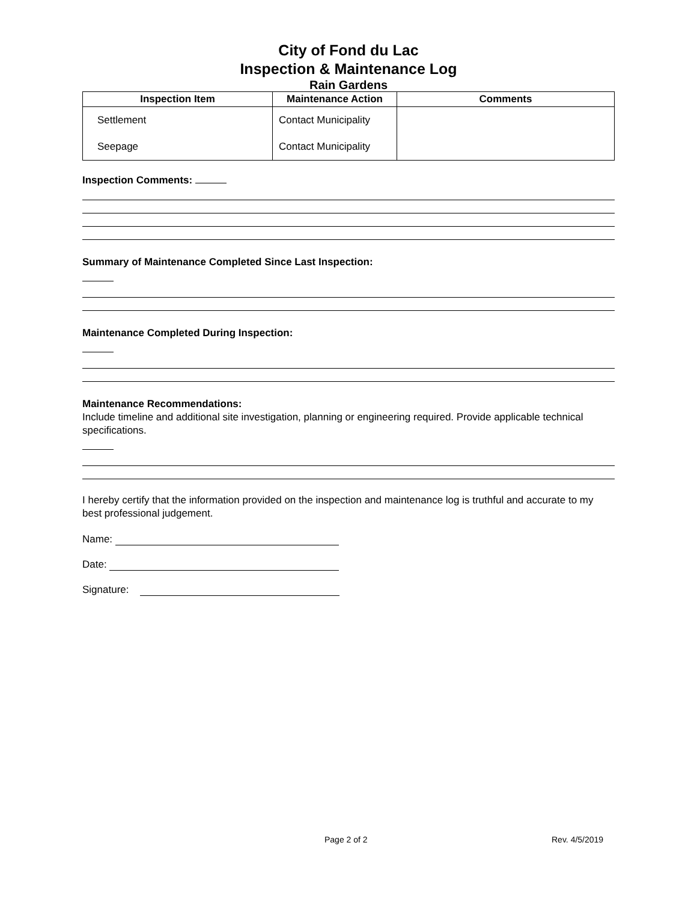City of Fond du Lac
Inspection & Maintenance Log
Rain Gardens
| Inspection Item | Maintenance Action | Comments |
| --- | --- | --- |
| Settlement Seepage | Contact Municipality Contact Municipality | |
Inspection Comments:
Summary of Maintenance Completed Since Last Inspection:
Maintenance Completed During Inspection:
Maintenance Recommendations:
Include timeline and additional site investigation, planning or engineering required. Provide applicable technical specifications.
I hereby certify that the information provided on the inspection and maintenance log is truthful and accurate to my best professional judgement.
Name:
Date:
Signature:
Page 2 of 2 Rev. 4/5/2019